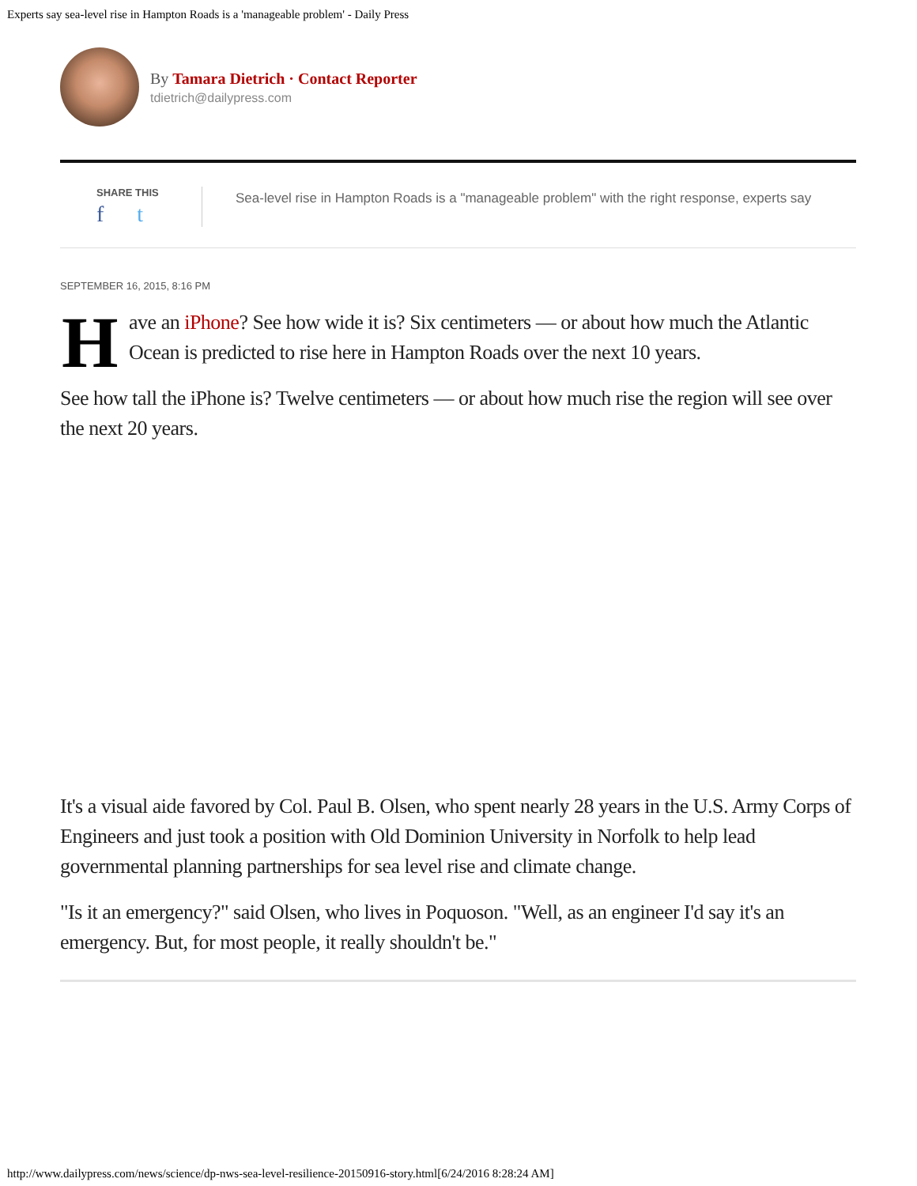Experts say sea-level rise in Hampton Roads is a 'manageable problem' - Daily Press
By Tamara Dietrich · Contact Reporter
tdietrich@dailypress.com
SHARE THIS
f t
Sea-level rise in Hampton Roads is a "manageable problem" with the right response, experts say
SEPTEMBER 16, 2015, 8:16 PM
Have an iPhone? See how wide it is? Six centimeters — or about how much the Atlantic Ocean is predicted to rise here in Hampton Roads over the next 10 years.
See how tall the iPhone is? Twelve centimeters — or about how much rise the region will see over the next 20 years.
It's a visual aide favored by Col. Paul B. Olsen, who spent nearly 28 years in the U.S. Army Corps of Engineers and just took a position with Old Dominion University in Norfolk to help lead governmental planning partnerships for sea level rise and climate change.
"Is it an emergency?" said Olsen, who lives in Poquoson. "Well, as an engineer I'd say it's an emergency. But, for most people, it really shouldn't be."
http://www.dailypress.com/news/science/dp-nws-sea-level-resilience-20150916-story.html[6/24/2016 8:28:24 AM]